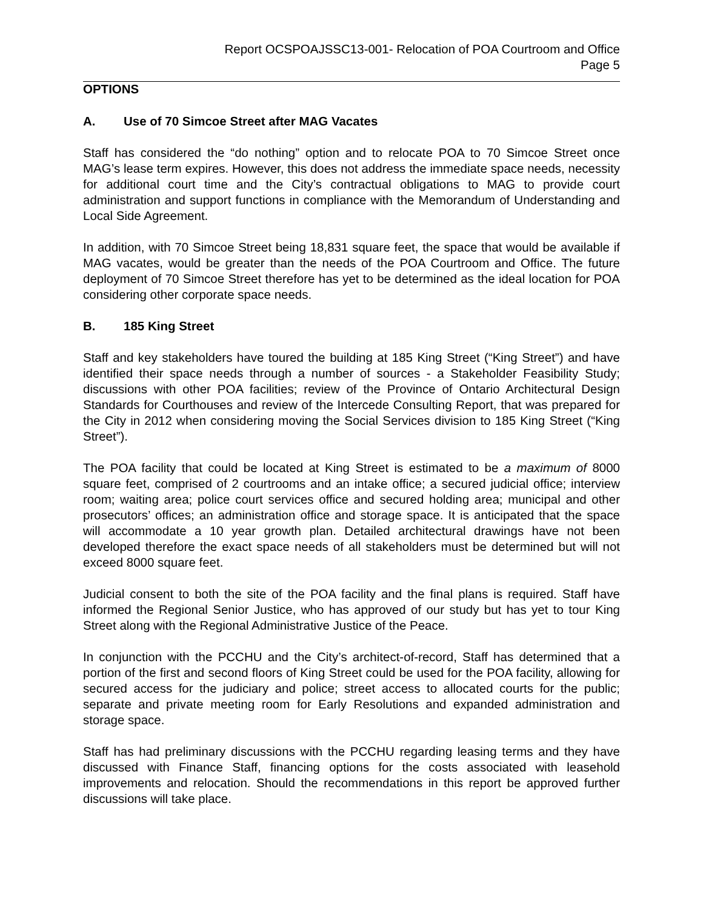Report OCSPOAJSSC13-001- Relocation of POA Courtroom and Office
Page 5
OPTIONS
A. Use of 70 Simcoe Street after MAG Vacates
Staff has considered the “do nothing” option and to relocate POA to 70 Simcoe Street once MAG’s lease term expires. However, this does not address the immediate space needs, necessity for additional court time and the City’s contractual obligations to MAG to provide court administration and support functions in compliance with the Memorandum of Understanding and Local Side Agreement.
In addition, with 70 Simcoe Street being 18,831 square feet, the space that would be available if MAG vacates, would be greater than the needs of the POA Courtroom and Office. The future deployment of 70 Simcoe Street therefore has yet to be determined as the ideal location for POA considering other corporate space needs.
B. 185 King Street
Staff and key stakeholders have toured the building at 185 King Street (“King Street”) and have identified their space needs through a number of sources - a Stakeholder Feasibility Study; discussions with other POA facilities; review of the Province of Ontario Architectural Design Standards for Courthouses and review of the Intercede Consulting Report, that was prepared for the City in 2012 when considering moving the Social Services division to 185 King Street (“King Street”).
The POA facility that could be located at King Street is estimated to be a maximum of 8000 square feet, comprised of 2 courtrooms and an intake office; a secured judicial office; interview room; waiting area; police court services office and secured holding area; municipal and other prosecutors’ offices; an administration office and storage space. It is anticipated that the space will accommodate a 10 year growth plan. Detailed architectural drawings have not been developed therefore the exact space needs of all stakeholders must be determined but will not exceed 8000 square feet.
Judicial consent to both the site of the POA facility and the final plans is required. Staff have informed the Regional Senior Justice, who has approved of our study but has yet to tour King Street along with the Regional Administrative Justice of the Peace.
In conjunction with the PCCHU and the City’s architect-of-record, Staff has determined that a portion of the first and second floors of King Street could be used for the POA facility, allowing for secured access for the judiciary and police; street access to allocated courts for the public; separate and private meeting room for Early Resolutions and expanded administration and storage space.
Staff has had preliminary discussions with the PCCHU regarding leasing terms and they have discussed with Finance Staff, financing options for the costs associated with leasehold improvements and relocation. Should the recommendations in this report be approved further discussions will take place.